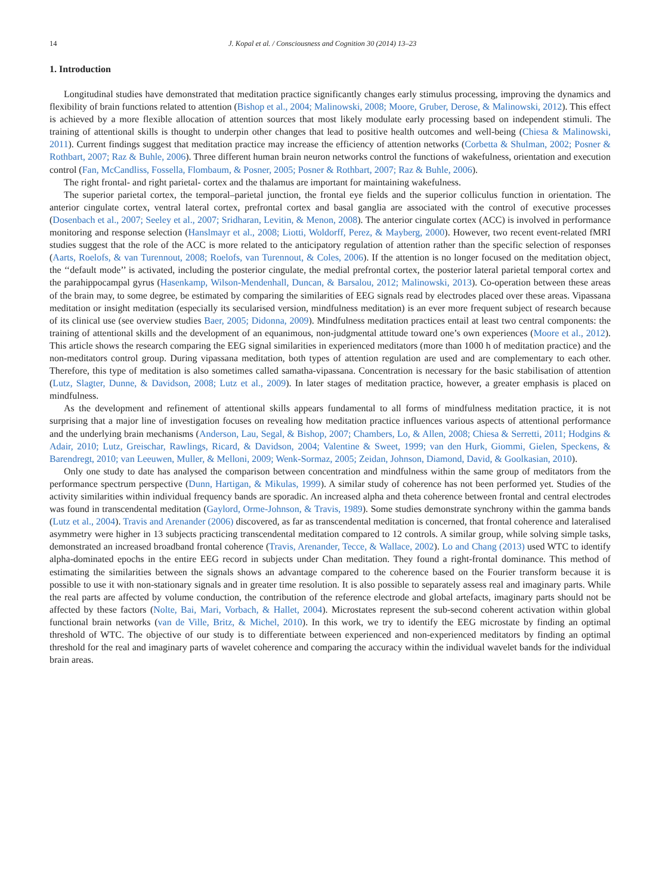14 J. Kopal et al. / Consciousness and Cognition 30 (2014) 13–23
1. Introduction
Longitudinal studies have demonstrated that meditation practice significantly changes early stimulus processing, improving the dynamics and flexibility of brain functions related to attention (Bishop et al., 2004; Malinowski, 2008; Moore, Gruber, Derose, & Malinowski, 2012). This effect is achieved by a more flexible allocation of attention sources that most likely modulate early processing based on independent stimuli. The training of attentional skills is thought to underpin other changes that lead to positive health outcomes and well-being (Chiesa & Malinowski, 2011). Current findings suggest that meditation practice may increase the efficiency of attention networks (Corbetta & Shulman, 2002; Posner & Rothbart, 2007; Raz & Buhle, 2006). Three different human brain neuron networks control the functions of wakefulness, orientation and execution control (Fan, McCandliss, Fossella, Flombaum, & Posner, 2005; Posner & Rothbart, 2007; Raz & Buhle, 2006).
The right frontal- and right parietal- cortex and the thalamus are important for maintaining wakefulness.
The superior parietal cortex, the temporal–parietal junction, the frontal eye fields and the superior colliculus function in orientation. The anterior cingulate cortex, ventral lateral cortex, prefrontal cortex and basal ganglia are associated with the control of executive processes (Dosenbach et al., 2007; Seeley et al., 2007; Sridharan, Levitin, & Menon, 2008). The anterior cingulate cortex (ACC) is involved in performance monitoring and response selection (Hanslmayr et al., 2008; Liotti, Woldorff, Perez, & Mayberg, 2000). However, two recent event-related fMRI studies suggest that the role of the ACC is more related to the anticipatory regulation of attention rather than the specific selection of responses (Aarts, Roelofs, & van Turennout, 2008; Roelofs, van Turennout, & Coles, 2006). If the attention is no longer focused on the meditation object, the ‘‘default mode’’ is activated, including the posterior cingulate, the medial prefrontal cortex, the posterior lateral parietal temporal cortex and the parahippocampal gyrus (Hasenkamp, Wilson-Mendenhall, Duncan, & Barsalou, 2012; Malinowski, 2013). Co-operation between these areas of the brain may, to some degree, be estimated by comparing the similarities of EEG signals read by electrodes placed over these areas. Vipassana meditation or insight meditation (especially its secularised version, mindfulness meditation) is an ever more frequent subject of research because of its clinical use (see overview studies Baer, 2005; Didonna, 2009). Mindfulness meditation practices entail at least two central components: the training of attentional skills and the development of an equanimous, non-judgmental attitude toward one’s own experiences (Moore et al., 2012). This article shows the research comparing the EEG signal similarities in experienced meditators (more than 1000 h of meditation practice) and the non-meditators control group. During vipassana meditation, both types of attention regulation are used and are complementary to each other. Therefore, this type of meditation is also sometimes called samatha-vipassana. Concentration is necessary for the basic stabilisation of attention (Lutz, Slagter, Dunne, & Davidson, 2008; Lutz et al., 2009). In later stages of meditation practice, however, a greater emphasis is placed on mindfulness.
As the development and refinement of attentional skills appears fundamental to all forms of mindfulness meditation practice, it is not surprising that a major line of investigation focuses on revealing how meditation practice influences various aspects of attentional performance and the underlying brain mechanisms (Anderson, Lau, Segal, & Bishop, 2007; Chambers, Lo, & Allen, 2008; Chiesa & Serretti, 2011; Hodgins & Adair, 2010; Lutz, Greischar, Rawlings, Ricard, & Davidson, 2004; Valentine & Sweet, 1999; van den Hurk, Giommi, Gielen, Speckens, & Barendregt, 2010; van Leeuwen, Muller, & Melloni, 2009; Wenk-Sormaz, 2005; Zeidan, Johnson, Diamond, David, & Goolkasian, 2010).
Only one study to date has analysed the comparison between concentration and mindfulness within the same group of meditators from the performance spectrum perspective (Dunn, Hartigan, & Mikulas, 1999). A similar study of coherence has not been performed yet. Studies of the activity similarities within individual frequency bands are sporadic. An increased alpha and theta coherence between frontal and central electrodes was found in transcendental meditation (Gaylord, Orme-Johnson, & Travis, 1989). Some studies demonstrate synchrony within the gamma bands (Lutz et al., 2004). Travis and Arenander (2006) discovered, as far as transcendental meditation is concerned, that frontal coherence and lateralised asymmetry were higher in 13 subjects practicing transcendental meditation compared to 12 controls. A similar group, while solving simple tasks, demonstrated an increased broadband frontal coherence (Travis, Arenander, Tecce, & Wallace, 2002). Lo and Chang (2013) used WTC to identify alpha-dominated epochs in the entire EEG record in subjects under Chan meditation. They found a right-frontal dominance. This method of estimating the similarities between the signals shows an advantage compared to the coherence based on the Fourier transform because it is possible to use it with non-stationary signals and in greater time resolution. It is also possible to separately assess real and imaginary parts. While the real parts are affected by volume conduction, the contribution of the reference electrode and global artefacts, imaginary parts should not be affected by these factors (Nolte, Bai, Mari, Vorbach, & Hallet, 2004). Microstates represent the sub-second coherent activation within global functional brain networks (van de Ville, Britz, & Michel, 2010). In this work, we try to identify the EEG microstate by finding an optimal threshold of WTC. The objective of our study is to differentiate between experienced and non-experienced meditators by finding an optimal threshold for the real and imaginary parts of wavelet coherence and comparing the accuracy within the individual wavelet bands for the individual brain areas.